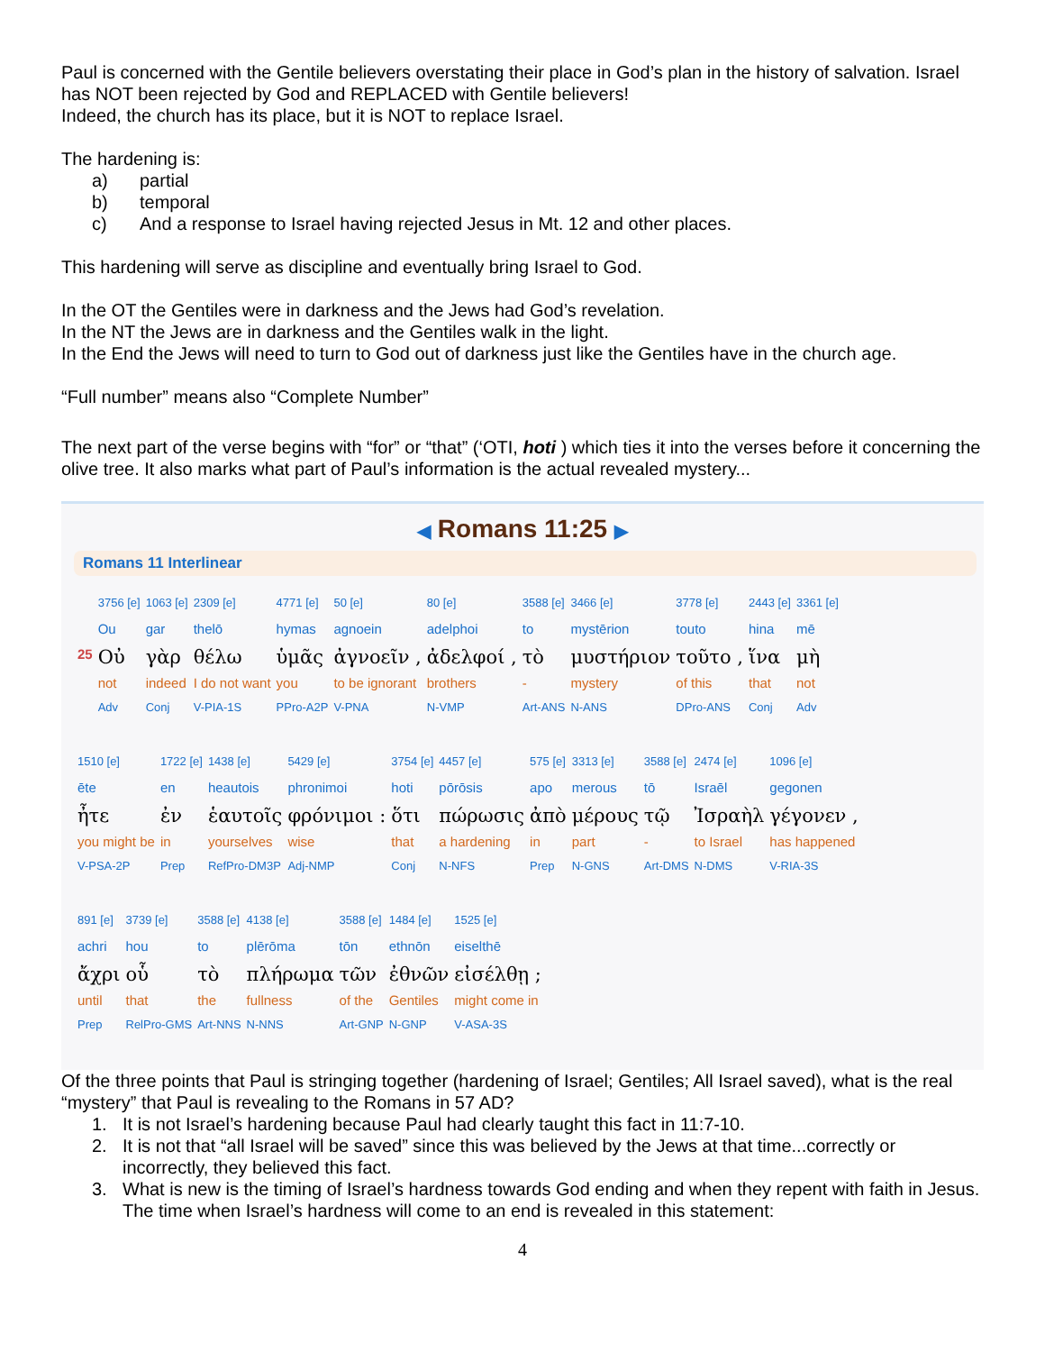Paul is concerned with the Gentile believers overstating their place in God’s plan in the history of salvation. Israel has NOT been rejected by God and REPLACED with Gentile believers!
Indeed, the church has its place, but it is NOT to replace Israel.
The hardening is:
a) partial
b) temporal
c) And a response to Israel having rejected Jesus in Mt. 12 and other places.
This hardening will serve as discipline and eventually bring Israel to God.
In the OT the Gentiles were in darkness and the Jews had God’s revelation.
In the NT the Jews are in darkness and the Gentiles walk in the light.
In the End the Jews will need to turn to God out of darkness just like the Gentiles have in the church age.
“Full number” means also “Complete Number”
The next part of the verse begins with “for” or “that” (‘ΟΤΙ, hoti ) which ties it into the verses before it concerning the olive tree. It also marks what part of Paul’s information is the actual revealed mystery...
◀ Romans 11:25 ▶
Romans 11 Interlinear
| | 3756 [e] | 1063 [e] | 2309 [e] | 4771 [e] | 50 [e] | 80 [e] | 3588 [e] | 3466 [e] | 3778 [e] | 2443 [e] | 3361 [e] |
| | Ou | gar | thelō | hymas | agnoein | adelphoi | to | mystērion | touto | hina | mē |
| 25 | Οὐ | γὰρ | θέλω | ὑμᾶς | ἀγνοεῖν , | ἀδελφοί , | τὸ | μυστήριον | τοῦτο , | ἵνα | μὴ |
| | not | indeed | I do not want | you | to be ignorant | brothers | - | mystery | of this | that | not |
| | Adv | Conj | V-PIA-1S | PPro-A2P | V-PNA | N-VMP | Art-ANS | N-ANS | DPro-ANS | Conj | Adv |
| 1510 [e] | 1722 [e] | 1438 [e] | 5429 [e] | 3754 [e] | 4457 [e] | 575 [e] | 3313 [e] | 3588 [e] | 2474 [e] | 1096 [e] |
| ēte | en | heautois | phronimoi | hoti | pōrōsis | apo | merous | tō | Israēl | gegonen |
| ἦτε | ἐν | ἑαυτοῖς | φρόνιμοι : | ὅτι | πώρωσις | ἀπὸ | μέρους | τῷ | Ἰσραὴλ | γέγονεν , |
| you might be | in | yourselves | wise | that | a hardening | in | part | - | to Israel | has happened |
| V-PSA-2P | Prep | RefPro-DM3P | Adj-NMP | Conj | N-NFS | Prep | N-GNS | Art-DMS | N-DMS | V-RIA-3S |
| 891 [e] | 3739 [e] | 3588 [e] | 4138 [e] | 3588 [e] | 1484 [e] | 1525 [e] |
| achri | hou | to | plērōma | tōn | ethnōn | eiselthē |
| ἄχρι | οὗ | τὸ | πλήρωμα | τῶν | ἐθνῶν | εἰσέλθῃ ; |
| until | that | the | fullness | of the | Gentiles | might come in |
| Prep | RelPro-GMS | Art-NNS | N-NNS | Art-GNP | N-GNP | V-ASA-3S |
Of the three points that Paul is stringing together (hardening of Israel; Gentiles; All Israel saved), what is the real “mystery” that Paul is revealing to the Romans in 57 AD?
1. It is not Israel’s hardening because Paul had clearly taught this fact in 11:7-10.
2. It is not that “all Israel will be saved” since this was believed by the Jews at that time...correctly or incorrectly, they believed this fact.
3. What is new is the timing of Israel’s hardness towards God ending and when they repent with faith in Jesus. The time when Israel’s hardness will come to an end is revealed in this statement:
4